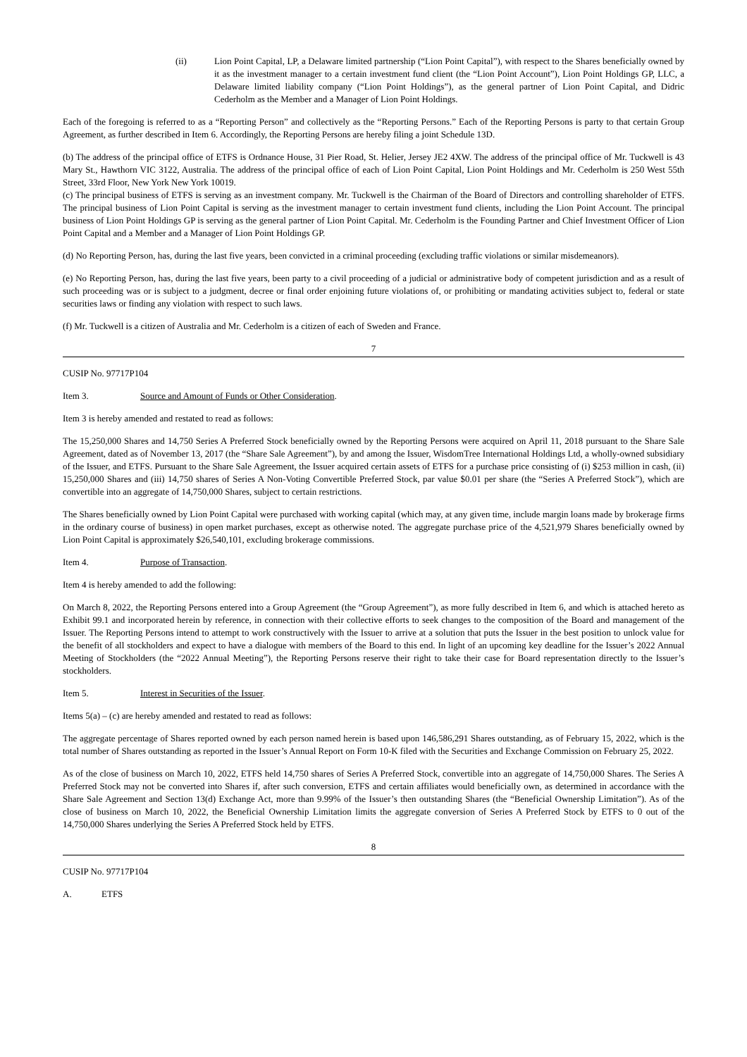(ii) Lion Point Capital, LP, a Delaware limited partnership (“Lion Point Capital”), with respect to the Shares beneficially owned by it as the investment manager to a certain investment fund client (the “Lion Point Account”), Lion Point Holdings GP, LLC, a Delaware limited liability company (“Lion Point Holdings”), as the general partner of Lion Point Capital, and Didric Cederholm as the Member and a Manager of Lion Point Holdings.
Each of the foregoing is referred to as a “Reporting Person” and collectively as the “Reporting Persons.” Each of the Reporting Persons is party to that certain Group Agreement, as further described in Item 6. Accordingly, the Reporting Persons are hereby filing a joint Schedule 13D.
(b) The address of the principal office of ETFS is Ordnance House, 31 Pier Road, St. Helier, Jersey JE2 4XW. The address of the principal office of Mr. Tuckwell is 43 Mary St., Hawthorn VIC 3122, Australia. The address of the principal office of each of Lion Point Capital, Lion Point Holdings and Mr. Cederholm is 250 West 55th Street, 33rd Floor, New York New York 10019.
(c) The principal business of ETFS is serving as an investment company. Mr. Tuckwell is the Chairman of the Board of Directors and controlling shareholder of ETFS. The principal business of Lion Point Capital is serving as the investment manager to certain investment fund clients, including the Lion Point Account. The principal business of Lion Point Holdings GP is serving as the general partner of Lion Point Capital. Mr. Cederholm is the Founding Partner and Chief Investment Officer of Lion Point Capital and a Member and a Manager of Lion Point Holdings GP.
(d) No Reporting Person, has, during the last five years, been convicted in a criminal proceeding (excluding traffic violations or similar misdemeanors).
(e) No Reporting Person, has, during the last five years, been party to a civil proceeding of a judicial or administrative body of competent jurisdiction and as a result of such proceeding was or is subject to a judgment, decree or final order enjoining future violations of, or prohibiting or mandating activities subject to, federal or state securities laws or finding any violation with respect to such laws.
(f) Mr. Tuckwell is a citizen of Australia and Mr. Cederholm is a citizen of each of Sweden and France.
7
CUSIP No. 97717P104
Item 3. Source and Amount of Funds or Other Consideration.
Item 3 is hereby amended and restated to read as follows:
The 15,250,000 Shares and 14,750 Series A Preferred Stock beneficially owned by the Reporting Persons were acquired on April 11, 2018 pursuant to the Share Sale Agreement, dated as of November 13, 2017 (the “Share Sale Agreement”), by and among the Issuer, WisdomTree International Holdings Ltd, a wholly-owned subsidiary of the Issuer, and ETFS. Pursuant to the Share Sale Agreement, the Issuer acquired certain assets of ETFS for a purchase price consisting of (i) $253 million in cash, (ii) 15,250,000 Shares and (iii) 14,750 shares of Series A Non-Voting Convertible Preferred Stock, par value $0.01 per share (the “Series A Preferred Stock”), which are convertible into an aggregate of 14,750,000 Shares, subject to certain restrictions.
The Shares beneficially owned by Lion Point Capital were purchased with working capital (which may, at any given time, include margin loans made by brokerage firms in the ordinary course of business) in open market purchases, except as otherwise noted. The aggregate purchase price of the 4,521,979 Shares beneficially owned by Lion Point Capital is approximately $26,540,101, excluding brokerage commissions.
Item 4. Purpose of Transaction.
Item 4 is hereby amended to add the following:
On March 8, 2022, the Reporting Persons entered into a Group Agreement (the “Group Agreement”), as more fully described in Item 6, and which is attached hereto as Exhibit 99.1 and incorporated herein by reference, in connection with their collective efforts to seek changes to the composition of the Board and management of the Issuer. The Reporting Persons intend to attempt to work constructively with the Issuer to arrive at a solution that puts the Issuer in the best position to unlock value for the benefit of all stockholders and expect to have a dialogue with members of the Board to this end. In light of an upcoming key deadline for the Issuer’s 2022 Annual Meeting of Stockholders (the “2022 Annual Meeting”), the Reporting Persons reserve their right to take their case for Board representation directly to the Issuer’s stockholders.
Item 5. Interest in Securities of the Issuer.
Items 5(a) – (c) are hereby amended and restated to read as follows:
The aggregate percentage of Shares reported owned by each person named herein is based upon 146,586,291 Shares outstanding, as of February 15, 2022, which is the total number of Shares outstanding as reported in the Issuer’s Annual Report on Form 10-K filed with the Securities and Exchange Commission on February 25, 2022.
As of the close of business on March 10, 2022, ETFS held 14,750 shares of Series A Preferred Stock, convertible into an aggregate of 14,750,000 Shares. The Series A Preferred Stock may not be converted into Shares if, after such conversion, ETFS and certain affiliates would beneficially own, as determined in accordance with the Share Sale Agreement and Section 13(d) Exchange Act, more than 9.99% of the Issuer’s then outstanding Shares (the “Beneficial Ownership Limitation”). As of the close of business on March 10, 2022, the Beneficial Ownership Limitation limits the aggregate conversion of Series A Preferred Stock by ETFS to 0 out of the 14,750,000 Shares underlying the Series A Preferred Stock held by ETFS.
8
CUSIP No. 97717P104
A. ETFS